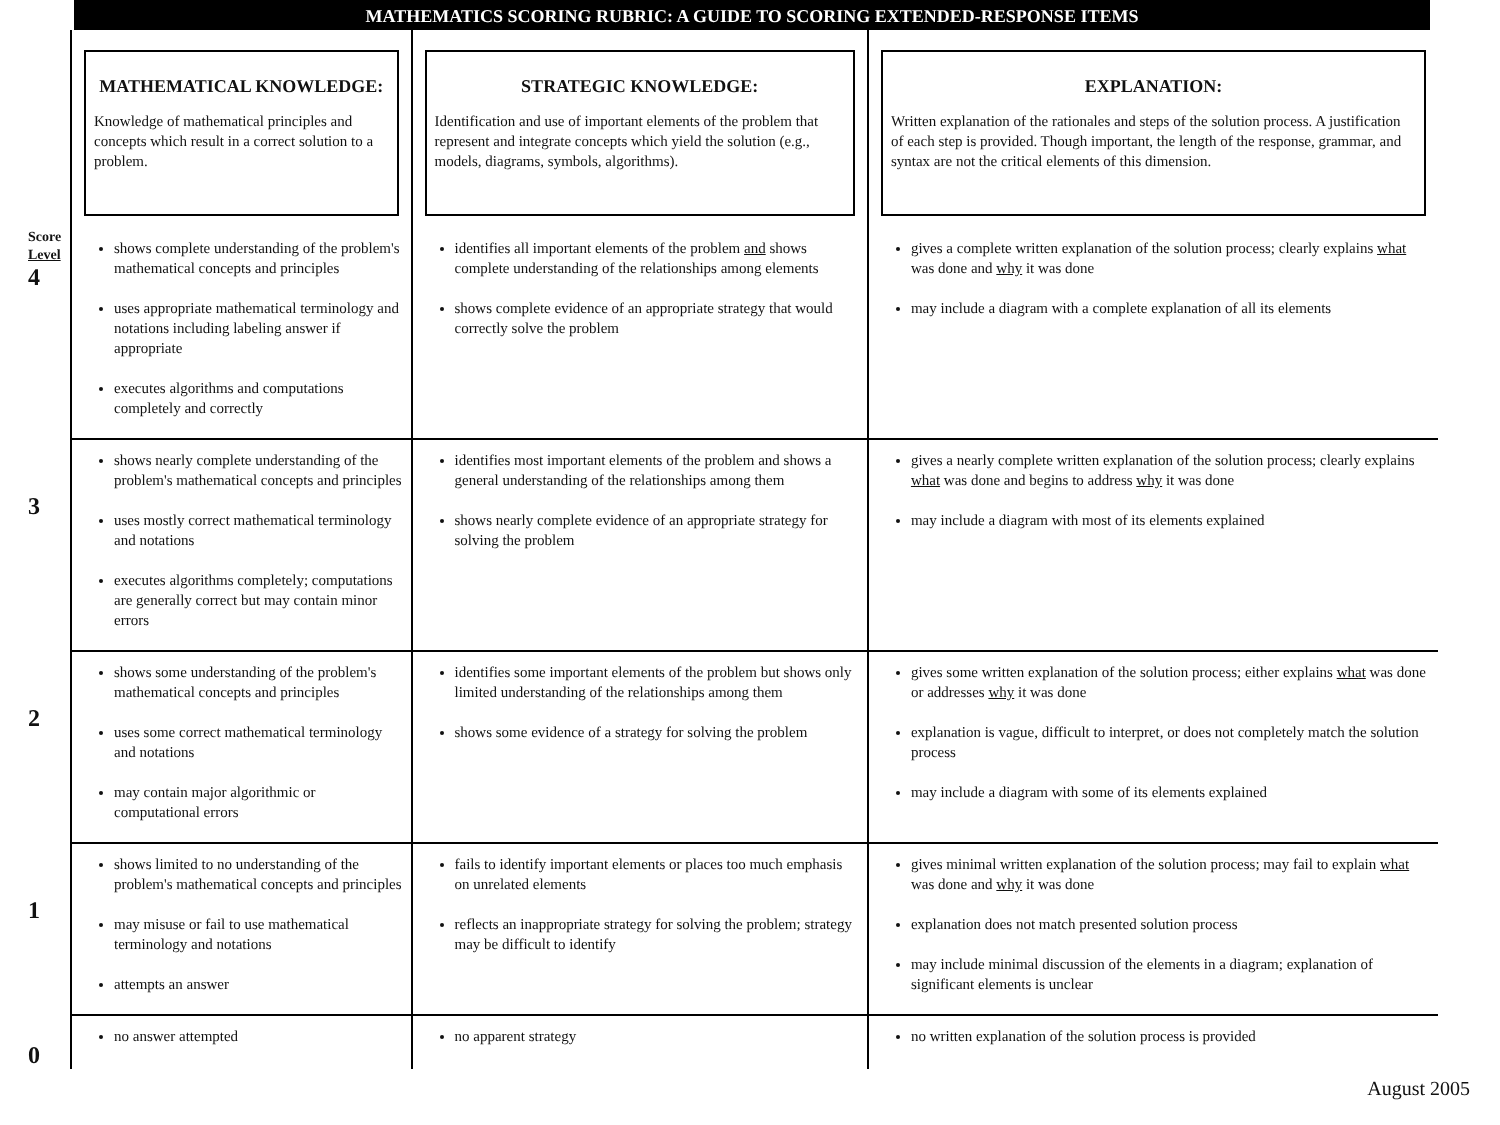MATHEMATICS SCORING RUBRIC: A GUIDE TO SCORING EXTENDED-RESPONSE ITEMS
| | MATHEMATICAL KNOWLEDGE: Knowledge of mathematical principles and concepts which result in a correct solution to a problem. | STRATEGIC KNOWLEDGE: Identification and use of important elements of the problem that represent and integrate concepts which yield the solution (e.g., models, diagrams, symbols, algorithms). | EXPLANATION: Written explanation of the rationales and steps of the solution process. A justification of each step is provided. Though important, the length of the response, grammar, and syntax are not the critical elements of this dimension. |
| Score Level 4 | shows complete understanding of the problem's mathematical concepts and principles uses appropriate mathematical terminology and notations including labeling answer if appropriate executes algorithms and computations completely and correctly | identifies all important elements of the problem and shows complete understanding of the relationships among elements shows complete evidence of an appropriate strategy that would correctly solve the problem | gives a complete written explanation of the solution process; clearly explains what was done and why it was done may include a diagram with a complete explanation of all its elements |
| 3 | shows nearly complete understanding of the problem's mathematical concepts and principles uses mostly correct mathematical terminology and notations executes algorithms completely; computations are generally correct but may contain minor errors | identifies most important elements of the problem and shows a general understanding of the relationships among them shows nearly complete evidence of an appropriate strategy for solving the problem | gives a nearly complete written explanation of the solution process; clearly explains what was done and begins to address why it was done may include a diagram with most of its elements explained |
| 2 | shows some understanding of the problem's mathematical concepts and principles uses some correct mathematical terminology and notations may contain major algorithmic or computational errors | identifies some important elements of the problem but shows only limited understanding of the relationships among them shows some evidence of a strategy for solving the problem | gives some written explanation of the solution process; either explains what was done or addresses why it was done explanation is vague, difficult to interpret, or does not completely match the solution process may include a diagram with some of its elements explained |
| 1 | shows limited to no understanding of the problem's mathematical concepts and principles may misuse or fail to use mathematical terminology and notations attempts an answer | fails to identify important elements or places too much emphasis on unrelated elements reflects an inappropriate strategy for solving the problem; strategy may be difficult to identify | gives minimal written explanation of the solution process; may fail to explain what was done and why it was done explanation does not match presented solution process may include minimal discussion of the elements in a diagram; explanation of significant elements is unclear |
| 0 | no answer attempted | no apparent strategy | no written explanation of the solution process is provided |
August 2005